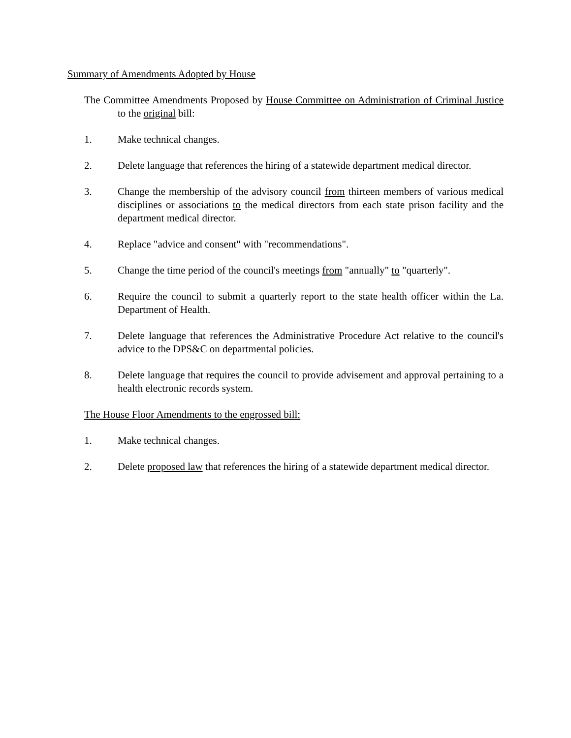Summary of Amendments Adopted by House
The Committee Amendments Proposed by House Committee on Administration of Criminal Justice to the original bill:
1. Make technical changes.
2. Delete language that references the hiring of a statewide department medical director.
3. Change the membership of the advisory council from thirteen members of various medical disciplines or associations to the medical directors from each state prison facility and the department medical director.
4. Replace "advice and consent" with "recommendations".
5. Change the time period of the council's meetings from "annually" to "quarterly".
6. Require the council to submit a quarterly report to the state health officer within the La. Department of Health.
7. Delete language that references the Administrative Procedure Act relative to the council's advice to the DPS&C on departmental policies.
8. Delete language that requires the council to provide advisement and approval pertaining to a health electronic records system.
The House Floor Amendments to the engrossed bill:
1. Make technical changes.
2. Delete proposed law that references the hiring of a statewide department medical director.